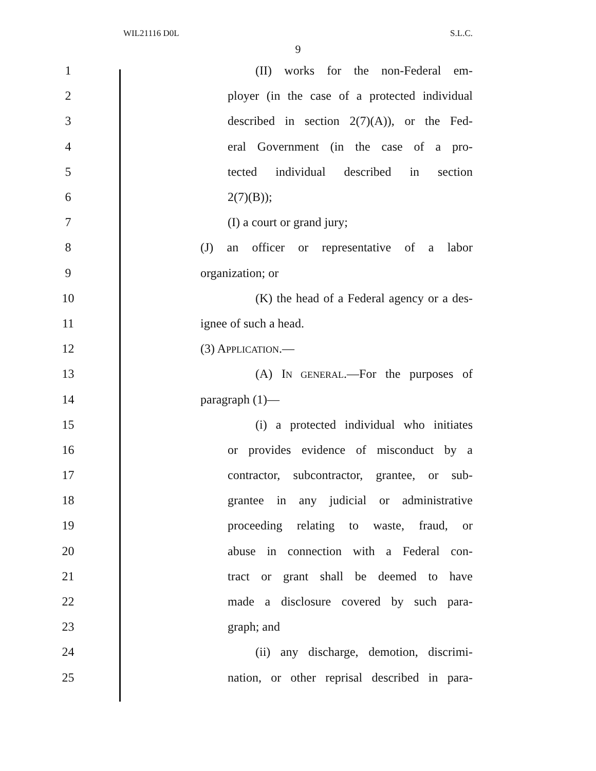WIL21116 D0L S.L.C.
9
1 (II) works for the non-Federal em-
2 ployer (in the case of a protected individual
3 described in section 2(7)(A)), or the Fed-
4 eral Government (in the case of a pro-
5 tected individual described in section
6 2(7)(B));
7 (I) a court or grand jury;
8 (J) an officer or representative of a labor
9 organization; or
10 (K) the head of a Federal agency or a des-
11 ignee of such a head.
12 (3) APPLICATION.—
13 (A) IN GENERAL.—For the purposes of
14 paragraph (1)—
15 (i) a protected individual who initiates
16 or provides evidence of misconduct by a
17 contractor, subcontractor, grantee, or sub-
18 grantee in any judicial or administrative
19 proceeding relating to waste, fraud, or
20 abuse in connection with a Federal con-
21 tract or grant shall be deemed to have
22 made a disclosure covered by such para-
23 graph; and
24 (ii) any discharge, demotion, discrimi-
25 nation, or other reprisal described in para-